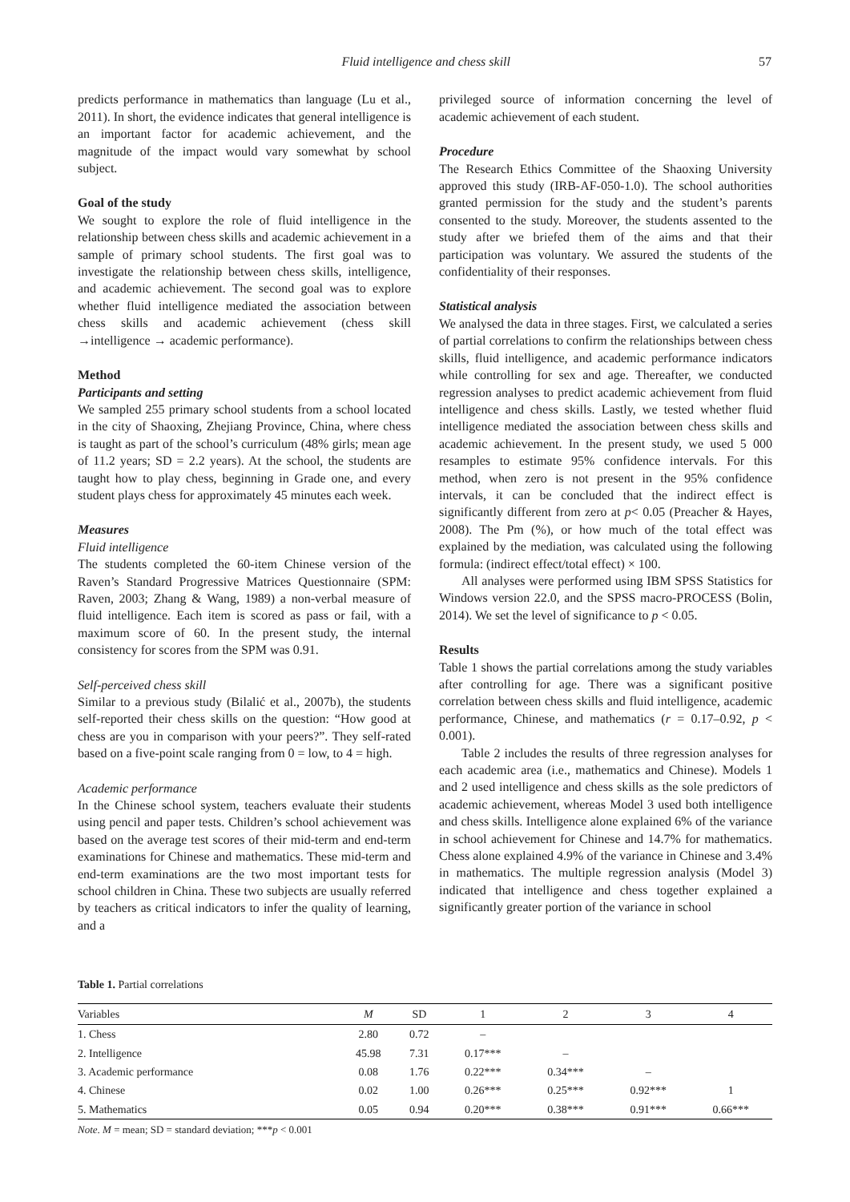Fluid intelligence and chess skill 57
predicts performance in mathematics than language (Lu et al., 2011). In short, the evidence indicates that general intelligence is an important factor for academic achievement, and the magnitude of the impact would vary somewhat by school subject.
Goal of the study
We sought to explore the role of fluid intelligence in the relationship between chess skills and academic achievement in a sample of primary school students. The first goal was to investigate the relationship between chess skills, intelligence, and academic achievement. The second goal was to explore whether fluid intelligence mediated the association between chess skills and academic achievement (chess skill →intelligence → academic performance).
Method
Participants and setting
We sampled 255 primary school students from a school located in the city of Shaoxing, Zhejiang Province, China, where chess is taught as part of the school’s curriculum (48% girls; mean age of 11.2 years; SD = 2.2 years). At the school, the students are taught how to play chess, beginning in Grade one, and every student plays chess for approximately 45 minutes each week.
Measures
Fluid intelligence
The students completed the 60-item Chinese version of the Raven’s Standard Progressive Matrices Questionnaire (SPM: Raven, 2003; Zhang & Wang, 1989) a non-verbal measure of fluid intelligence. Each item is scored as pass or fail, with a maximum score of 60. In the present study, the internal consistency for scores from the SPM was 0.91.
Self-perceived chess skill
Similar to a previous study (Bilalić et al., 2007b), the students self-reported their chess skills on the question: “How good at chess are you in comparison with your peers?”. They self-rated based on a five-point scale ranging from 0 = low, to 4 = high.
Academic performance
In the Chinese school system, teachers evaluate their students using pencil and paper tests. Children’s school achievement was based on the average test scores of their mid-term and end-term examinations for Chinese and mathematics. These mid-term and end-term examinations are the two most important tests for school children in China. These two subjects are usually referred by teachers as critical indicators to infer the quality of learning, and a
privileged source of information concerning the level of academic achievement of each student.
Procedure
The Research Ethics Committee of the Shaoxing University approved this study (IRB-AF-050-1.0). The school authorities granted permission for the study and the student’s parents consented to the study. Moreover, the students assented to the study after we briefed them of the aims and that their participation was voluntary. We assured the students of the confidentiality of their responses.
Statistical analysis
We analysed the data in three stages. First, we calculated a series of partial correlations to confirm the relationships between chess skills, fluid intelligence, and academic performance indicators while controlling for sex and age. Thereafter, we conducted regression analyses to predict academic achievement from fluid intelligence and chess skills. Lastly, we tested whether fluid intelligence mediated the association between chess skills and academic achievement. In the present study, we used 5 000 resamples to estimate 95% confidence intervals. For this method, when zero is not present in the 95% confidence intervals, it can be concluded that the indirect effect is significantly different from zero at p< 0.05 (Preacher & Hayes, 2008). The Pm (%), or how much of the total effect was explained by the mediation, was calculated using the following formula: (indirect effect/total effect) × 100.
All analyses were performed using IBM SPSS Statistics for Windows version 22.0, and the SPSS macro-PROCESS (Bolin, 2014). We set the level of significance to p < 0.05.
Results
Table 1 shows the partial correlations among the study variables after controlling for age. There was a significant positive correlation between chess skills and fluid intelligence, academic performance, Chinese, and mathematics (r = 0.17–0.92, p < 0.001).
Table 2 includes the results of three regression analyses for each academic area (i.e., mathematics and Chinese). Models 1 and 2 used intelligence and chess skills as the sole predictors of academic achievement, whereas Model 3 used both intelligence and chess skills. Intelligence alone explained 6% of the variance in school achievement for Chinese and 14.7% for mathematics. Chess alone explained 4.9% of the variance in Chinese and 3.4% in mathematics. The multiple regression analysis (Model 3) indicated that intelligence and chess together explained a significantly greater portion of the variance in school
Table 1. Partial correlations
| Variables | M | SD | 1 | 2 | 3 | 4 |
| --- | --- | --- | --- | --- | --- | --- |
| 1. Chess | 2.80 | 0.72 | – | | | |
| 2. Intelligence | 45.98 | 7.31 | 0.17*** | – | | |
| 3. Academic performance | 0.08 | 1.76 | 0.22*** | 0.34*** | – | |
| 4. Chinese | 0.02 | 1.00 | 0.26*** | 0.25*** | 0.92*** | 1 |
| 5. Mathematics | 0.05 | 0.94 | 0.20*** | 0.38*** | 0.91*** | 0.66*** |
Note. M = mean; SD = standard deviation; ***p < 0.001